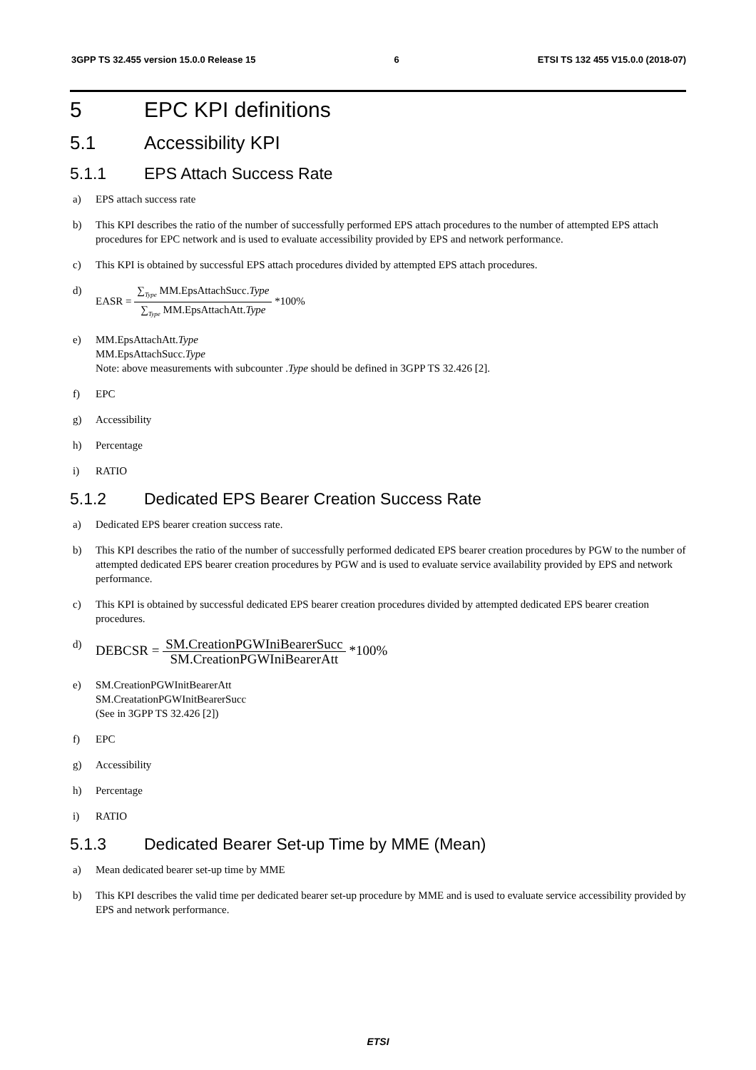3GPP TS 32.455 version 15.0.0 Release 15 6 ETSI TS 132 455 V15.0.0 (2018-07)
5 EPC KPI definitions
5.1 Accessibility KPI
5.1.1 EPS Attach Success Rate
a) EPS attach success rate
b) This KPI describes the ratio of the number of successfully performed EPS attach procedures to the number of attempted EPS attach procedures for EPC network and is used to evaluate accessibility provided by EPS and network performance.
c) This KPI is obtained by successful EPS attach procedures divided by attempted EPS attach procedures.
d) EASR = ∑<sub>Type</sub> MM.EpsAttachSucc.Type ∑<sub>Type</sub> MM.EpsAttachAtt.Type *100%
e) MM.EpsAttachAtt.Type
MM.EpsAttachSucc.Type
Note: above measurements with subcounter .Type should be defined in 3GPP TS 32.426 [2].
f) EPC
g) Accessibility
h) Percentage
i) RATIO
5.1.2 Dedicated EPS Bearer Creation Success Rate
a) Dedicated EPS bearer creation success rate.
b) This KPI describes the ratio of the number of successfully performed dedicated EPS bearer creation procedures by PGW to the number of attempted dedicated EPS bearer creation procedures by PGW and is used to evaluate service availability provided by EPS and network performance.
c) This KPI is obtained by successful dedicated EPS bearer creation procedures divided by attempted dedicated EPS bearer creation procedures.
d) DEBCSR = SM.CreationPGWIniBearerSucc SM.CreationPGWIniBearerAtt *100%
e) SM.CreationPGWInitBearerAtt
SM.CreatationPGWInitBearerSucc
(See in 3GPP TS 32.426 [2])
f) EPC
g) Accessibility
h) Percentage
i) RATIO
5.1.3 Dedicated Bearer Set-up Time by MME (Mean)
a) Mean dedicated bearer set-up time by MME
b) This KPI describes the valid time per dedicated bearer set-up procedure by MME and is used to evaluate service accessibility provided by EPS and network performance.
ETSI